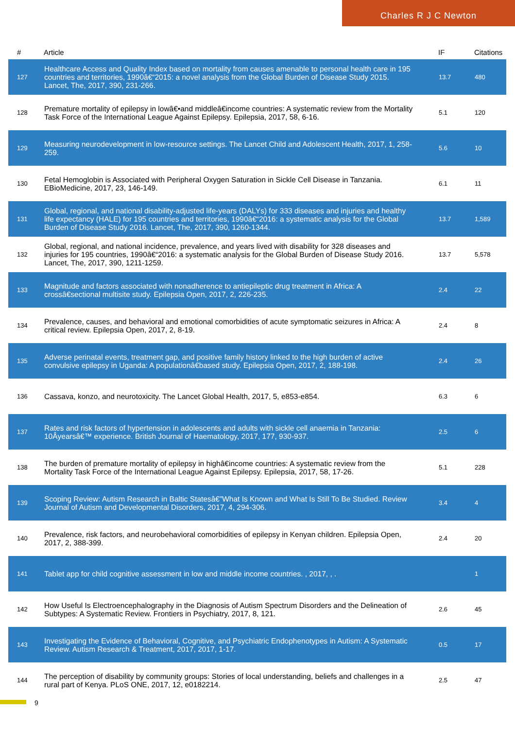Charles R J C Newton
| # | Article | IF | Citations |
| --- | --- | --- | --- |
| 127 | Healthcare Access and Quality Index based on mortality from causes amenable to personal health care in 195 countries and territories, 1990â€“2015: a novel analysis from the Global Burden of Disease Study 2015. Lancet, The, 2017, 390, 231-266. | 13.7 | 480 |
| 128 | Premature mortality of epilepsy in lowâ€•and middleâ€income countries: A systematic review from the Mortality Task Force of the International League Against Epilepsy. Epilepsia, 2017, 58, 6-16. | 5.1 | 120 |
| 129 | Measuring neurodevelopment in low-resource settings. The Lancet Child and Adolescent Health, 2017, 1, 258-259. | 5.6 | 10 |
| 130 | Fetal Hemoglobin is Associated with Peripheral Oxygen Saturation in Sickle Cell Disease in Tanzania. EBioMedicine, 2017, 23, 146-149. | 6.1 | 11 |
| 131 | Global, regional, and national disability-adjusted life-years (DALYs) for 333 diseases and injuries and healthy life expectancy (HALE) for 195 countries and territories, 1990â€“2016: a systematic analysis for the Global Burden of Disease Study 2016. Lancet, The, 2017, 390, 1260-1344. | 13.7 | 1,589 |
| 132 | Global, regional, and national incidence, prevalence, and years lived with disability for 328 diseases and injuries for 195 countries, 1990â€“2016: a systematic analysis for the Global Burden of Disease Study 2016. Lancet, The, 2017, 390, 1211-1259. | 13.7 | 5,578 |
| 133 | Magnitude and factors associated with nonadherence to antiepileptic drug treatment in Africa: A crossâ€sectional multisite study. Epilepsia Open, 2017, 2, 226-235. | 2.4 | 22 |
| 134 | Prevalence, causes, and behavioral and emotional comorbidities of acute symptomatic seizures in Africa: A critical review. Epilepsia Open, 2017, 2, 8-19. | 2.4 | 8 |
| 135 | Adverse perinatal events, treatment gap, and positive family history linked to the high burden of active convulsive epilepsy in Uganda: A populationâ€based study. Epilepsia Open, 2017, 2, 188-198. | 2.4 | 26 |
| 136 | Cassava, konzo, and neurotoxicity. The Lancet Global Health, 2017, 5, e853-e854. | 6.3 | 6 |
| 137 | Rates and risk factors of hypertension in adolescents and adults with sickle cell anaemia in Tanzania: 10Âyearsâ€™ experience. British Journal of Haematology, 2017, 177, 930-937. | 2.5 | 6 |
| 138 | The burden of premature mortality of epilepsy in highâ€income countries: A systematic review from the Mortality Task Force of the International League Against Epilepsy. Epilepsia, 2017, 58, 17-26. | 5.1 | 228 |
| 139 | Scoping Review: Autism Research in Baltic Statesâ€”What Is Known and What Is Still To Be Studied. Review Journal of Autism and Developmental Disorders, 2017, 4, 294-306. | 3.4 | 4 |
| 140 | Prevalence, risk factors, and neurobehavioral comorbidities of epilepsy in Kenyan children. Epilepsia Open, 2017, 2, 388-399. | 2.4 | 20 |
| 141 | Tablet app for child cognitive assessment in low and middle income countries. , 2017, , . | | 1 |
| 142 | How Useful Is Electroencephalography in the Diagnosis of Autism Spectrum Disorders and the Delineation of Subtypes: A Systematic Review. Frontiers in Psychiatry, 2017, 8, 121. | 2.6 | 45 |
| 143 | Investigating the Evidence of Behavioral, Cognitive, and Psychiatric Endophenotypes in Autism: A Systematic Review. Autism Research & Treatment, 2017, 2017, 1-17. | 0.5 | 17 |
| 144 | The perception of disability by community groups: Stories of local understanding, beliefs and challenges in a rural part of Kenya. PLoS ONE, 2017, 12, e0182214. | 2.5 | 47 |
9